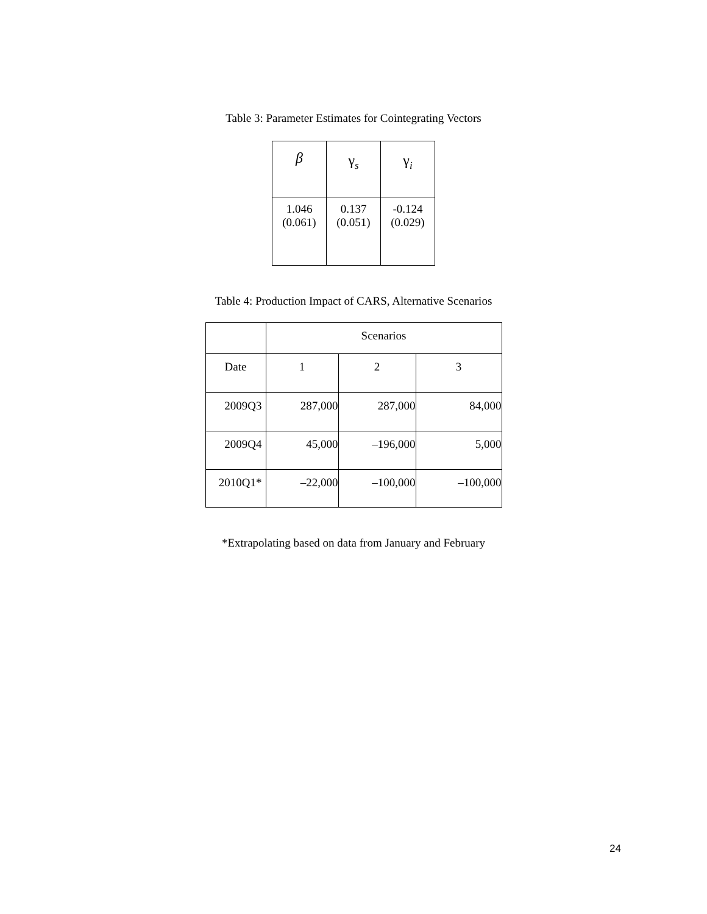Table 3: Parameter Estimates for Cointegrating Vectors
| β | γ<sub>s</sub> | γ<sub>i</sub> |
| --- | --- | --- |
| 1.046 (0.061) | 0.137 (0.051) | -0.124 (0.029) |
Table 4: Production Impact of CARS, Alternative Scenarios
| | Scenarios | | |
| --- | --- | --- | --- |
| Date | 1 | 2 | 3 |
| 2009Q3 | 287,000 | 287,000 | 84,000 |
| 2009Q4 | 45,000 | –196,000 | 5,000 |
| 2010Q1* | –22,000 | –100,000 | –100,000 |
*Extrapolating based on data from January and February
24